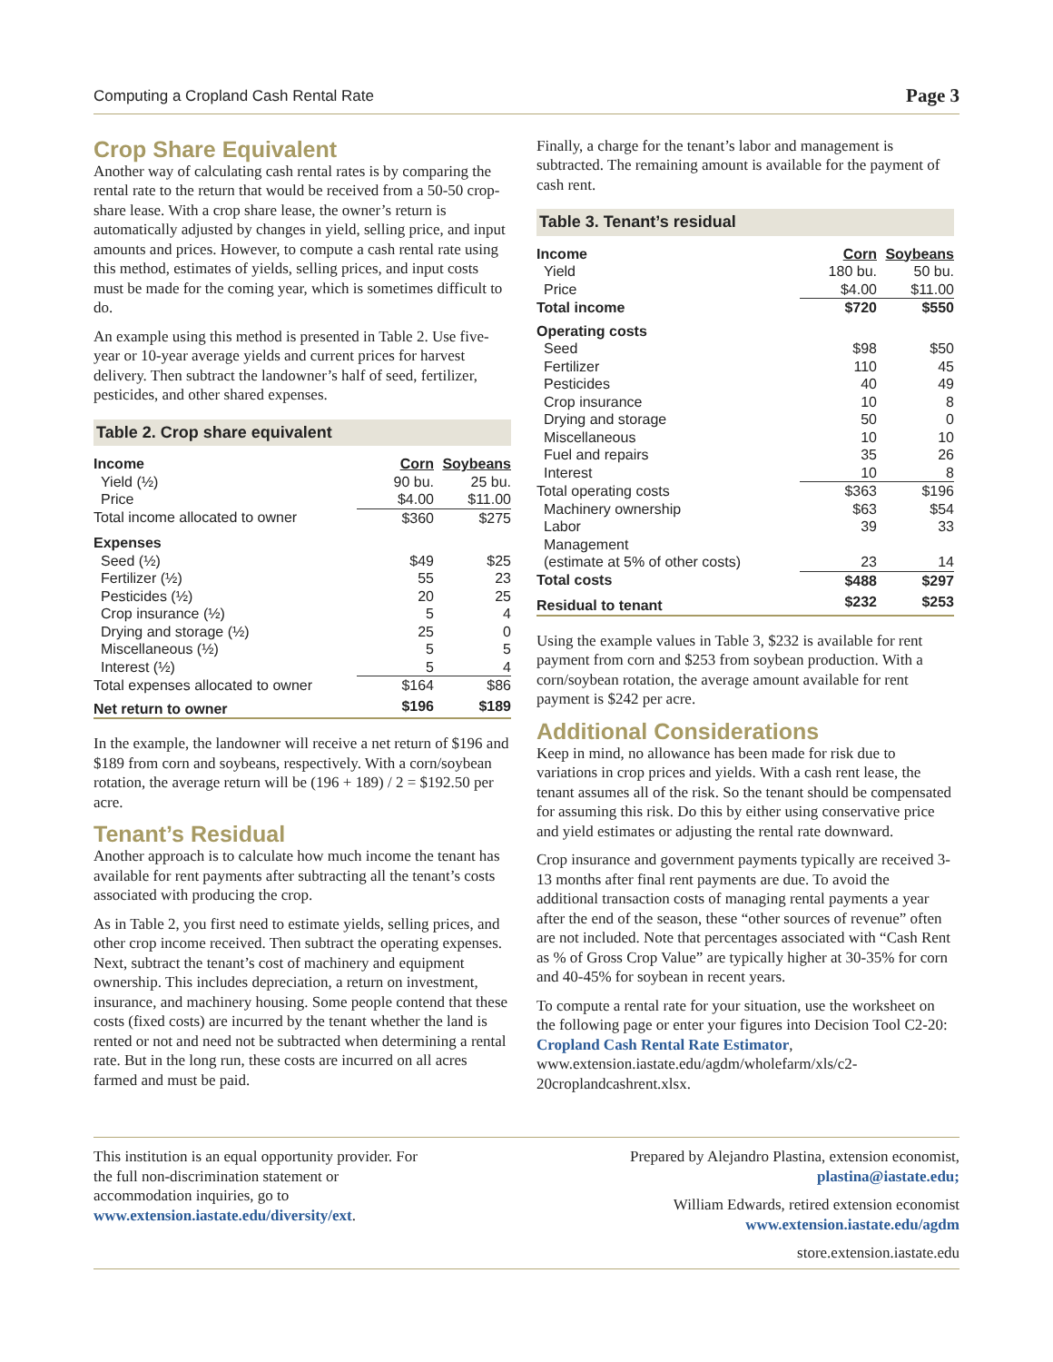Computing a Cropland Cash Rental Rate Page 3
Crop Share Equivalent
Another way of calculating cash rental rates is by comparing the rental rate to the return that would be received from a 50-50 crop-share lease. With a crop share lease, the owner’s return is automatically adjusted by changes in yield, selling price, and input amounts and prices. However, to compute a cash rental rate using this method, estimates of yields, selling prices, and input costs must be made for the coming year, which is sometimes difficult to do.
An example using this method is presented in Table 2. Use five-year or 10-year average yields and current prices for harvest delivery. Then subtract the landowner’s half of seed, fertilizer, pesticides, and other shared expenses.
Table 2. Crop share equivalent
| Income | Corn | Soybeans |
| --- | --- | --- |
| Yield (½) | 90 bu. | 25 bu. |
| Price | $4.00 | $11.00 |
| Total income allocated to owner | $360 | $275 |
| Expenses | | |
| Seed (½) | $49 | $25 |
| Fertilizer (½) | 55 | 23 |
| Pesticides (½) | 20 | 25 |
| Crop insurance (½) | 5 | 4 |
| Drying and storage (½) | 25 | 0 |
| Miscellaneous (½) | 5 | 5 |
| Interest (½) | 5 | 4 |
| Total expenses allocated to owner | $164 | $86 |
| Net return to owner | $196 | $189 |
In the example, the landowner will receive a net return of $196 and $189 from corn and soybeans, respectively. With a corn/soybean rotation, the average return will be (196 + 189) / 2 = $192.50 per acre.
Tenant’s Residual
Another approach is to calculate how much income the tenant has available for rent payments after subtracting all the tenant’s costs associated with producing the crop.
As in Table 2, you first need to estimate yields, selling prices, and other crop income received. Then subtract the operating expenses. Next, subtract the tenant’s cost of machinery and equipment ownership. This includes depreciation, a return on investment, insurance, and machinery housing. Some people contend that these costs (fixed costs) are incurred by the tenant whether the land is rented or not and need not be subtracted when determining a rental rate. But in the long run, these costs are incurred on all acres farmed and must be paid.
Finally, a charge for the tenant’s labor and management is subtracted. The remaining amount is available for the payment of cash rent.
Table 3. Tenant’s residual
| Income | Corn | Soybeans |
| --- | --- | --- |
| Yield | 180 bu. | 50 bu. |
| Price | $4.00 | $11.00 |
| Total income | $720 | $550 |
| Operating costs | | |
| Seed | $98 | $50 |
| Fertilizer | 110 | 45 |
| Pesticides | 40 | 49 |
| Crop insurance | 10 | 8 |
| Drying and storage | 50 | 0 |
| Miscellaneous | 10 | 10 |
| Fuel and repairs | 35 | 26 |
| Interest | 10 | 8 |
| Total operating costs | $363 | $196 |
| Machinery ownership | $63 | $54 |
| Labor | 39 | 33 |
| Management | | |
| (estimate at 5% of other costs) | 23 | 14 |
| Total costs | $488 | $297 |
| Residual to tenant | $232 | $253 |
Using the example values in Table 3, $232 is available for rent payment from corn and $253 from soybean production. With a corn/soybean rotation, the average amount available for rent payment is $242 per acre.
Additional Considerations
Keep in mind, no allowance has been made for risk due to variations in crop prices and yields. With a cash rent lease, the tenant assumes all of the risk. So the tenant should be compensated for assuming this risk. Do this by either using conservative price and yield estimates or adjusting the rental rate downward.
Crop insurance and government payments typically are received 3-13 months after final rent payments are due. To avoid the additional transaction costs of managing rental payments a year after the end of the season, these “other sources of revenue” often are not included. Note that percentages associated with “Cash Rent as % of Gross Crop Value” are typically higher at 30-35% for corn and 40-45% for soybean in recent years.
To compute a rental rate for your situation, use the worksheet on the following page or enter your figures into Decision Tool C2-20: Cropland Cash Rental Rate Estimator, www.extension.iastate.edu/agdm/wholefarm/xls/c2-20croplandcashrent.xlsx.
This institution is an equal opportunity provider. For the full non-discrimination statement or accommodation inquiries, go to www.extension.iastate.edu/diversity/ext.
Prepared by Alejandro Plastina, extension economist,
plastina@iastate.edu;
William Edwards, retired extension economist
www.extension.iastate.edu/agdm
store.extension.iastate.edu